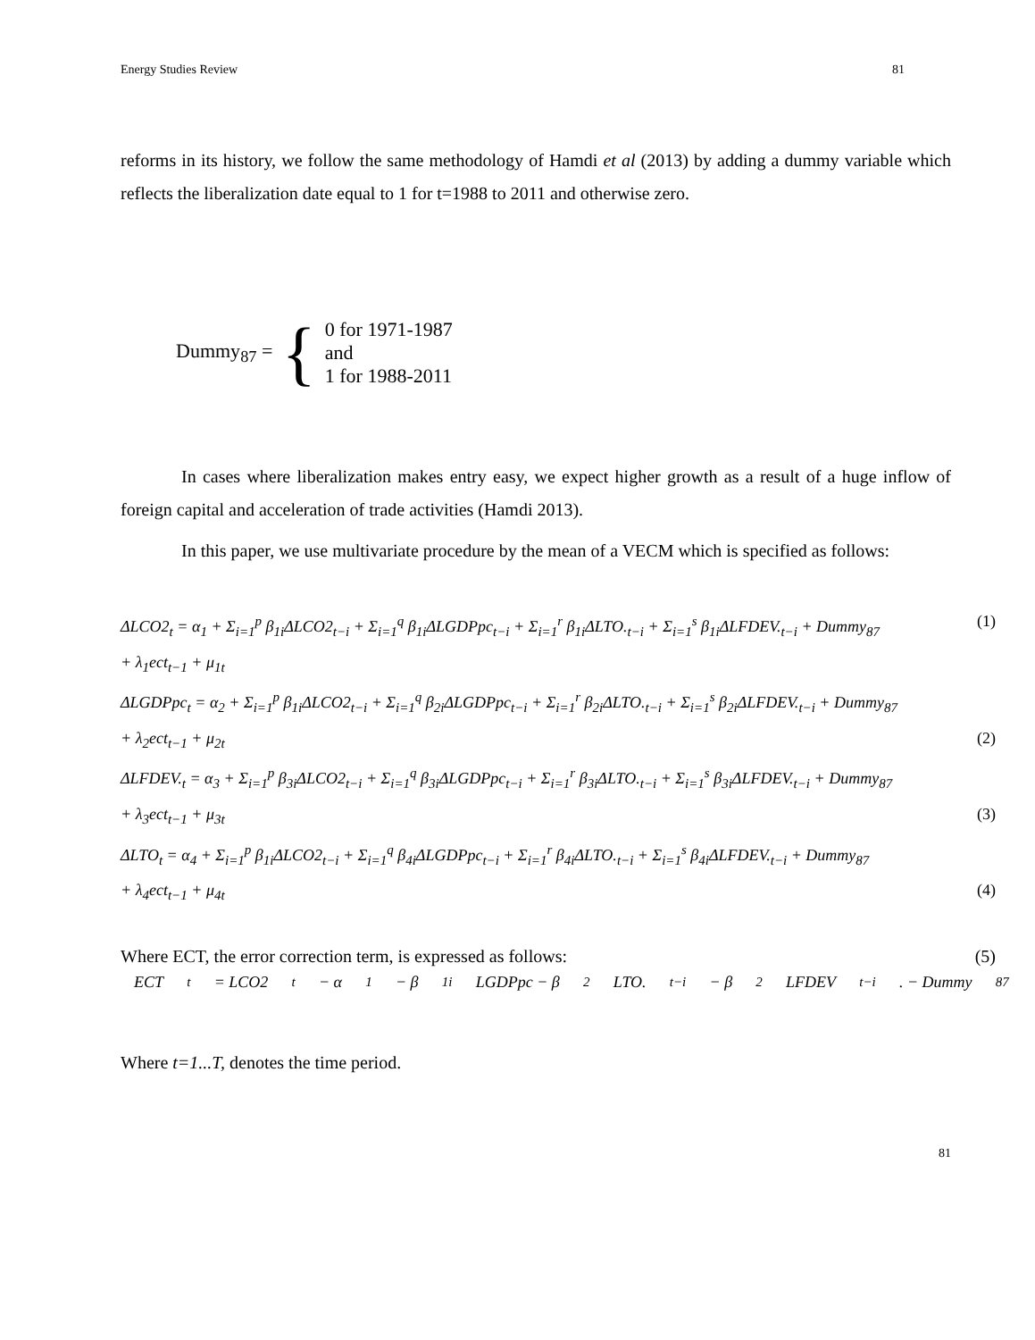Energy Studies Review 81
reforms in its history, we follow the same methodology of Hamdi et al (2013) by adding a dummy variable which reflects the liberalization date equal to 1 for t=1988 to 2011 and otherwise zero.
Dummy<sub>87</sub> = {
0 for 1971-1987
and
1 for 1988-2011
In cases where liberalization makes entry easy, we expect higher growth as a result of a huge inflow of foreign capital and acceleration of trade activities (Hamdi 2013).
In this paper, we use multivariate procedure by the mean of a VECM which is specified as follows:
ΔLCO2<sub>t</sub> = α<sub>1</sub> + Σ<sub>i=1</sub><sup>p</sup> β<sub>1i</sub>ΔLCO2<sub>t−i</sub> + Σ<sub>i=1</sub><sup>q</sup> β<sub>1i</sub>ΔLGDPpc<sub>t−i</sub> + Σ<sub>i=1</sub><sup>r</sup> β<sub>1i</sub>ΔLTO.<sub>t−i</sub> + Σ<sub>i=1</sub><sup>s</sup> β<sub>1i</sub>ΔLFDEV.<sub>t−i</sub> + Dummy<sub>87</sub> (1)
+ λ<sub>1</sub>ect<sub>t−1</sub> + μ<sub>1t</sub>
ΔLGDPpc<sub>t</sub> = α<sub>2</sub> + Σ<sub>i=1</sub><sup>p</sup> β<sub>1i</sub>ΔLCO2<sub>t−i</sub> + Σ<sub>i=1</sub><sup>q</sup> β<sub>2i</sub>ΔLGDPpc<sub>t−i</sub> + Σ<sub>i=1</sub><sup>r</sup> β<sub>2i</sub>ΔLTO.<sub>t−i</sub> + Σ<sub>i=1</sub><sup>s</sup> β<sub>2i</sub>ΔLFDEV.<sub>t−i</sub> + Dummy<sub>87</sub>
+ λ<sub>2</sub>ect<sub>t−1</sub> + μ<sub>2t</sub> (2)
ΔLFDEV.<sub>t</sub> = α<sub>3</sub> + Σ<sub>i=1</sub><sup>p</sup> β<sub>3i</sub>ΔLCO2<sub>t−i</sub> + Σ<sub>i=1</sub><sup>q</sup> β<sub>3i</sub>ΔLGDPpc<sub>t−i</sub> + Σ<sub>i=1</sub><sup>r</sup> β<sub>3i</sub>ΔLTO.<sub>t−i</sub> + Σ<sub>i=1</sub><sup>s</sup> β<sub>3i</sub>ΔLFDEV.<sub>t−i</sub> + Dummy<sub>87</sub>
+ λ<sub>3</sub>ect<sub>t−1</sub> + μ<sub>3t</sub> (3)
ΔLTO<sub>t</sub> = α<sub>4</sub> + Σ<sub>i=1</sub><sup>p</sup> β<sub>1i</sub>ΔLCO2<sub>t−i</sub> + Σ<sub>i=1</sub><sup>q</sup> β<sub>4i</sub>ΔLGDPpc<sub>t−i</sub> + Σ<sub>i=1</sub><sup>r</sup> β<sub>4i</sub>ΔLTO.<sub>t−i</sub> + Σ<sub>i=1</sub><sup>s</sup> β<sub>4i</sub>ΔLFDEV.<sub>t−i</sub> + Dummy<sub>87</sub>
+ λ<sub>4</sub>ect<sub>t−1</sub> + μ<sub>4t</sub> (4)
Where ECT, the error correction term, is expressed as follows: (5)
ECT<sub>t</sub> = LCO2<sub>t</sub> − α<sub>1</sub> − β<sub>1i</sub>LGDPpc − β<sub>2</sub>LTO.<sub>t−i</sub> − β<sub>2</sub>LFDEV<sub>t−i</sub>. − Dummy<sub>87</sub>
Where t=1...T, denotes the time period.
81